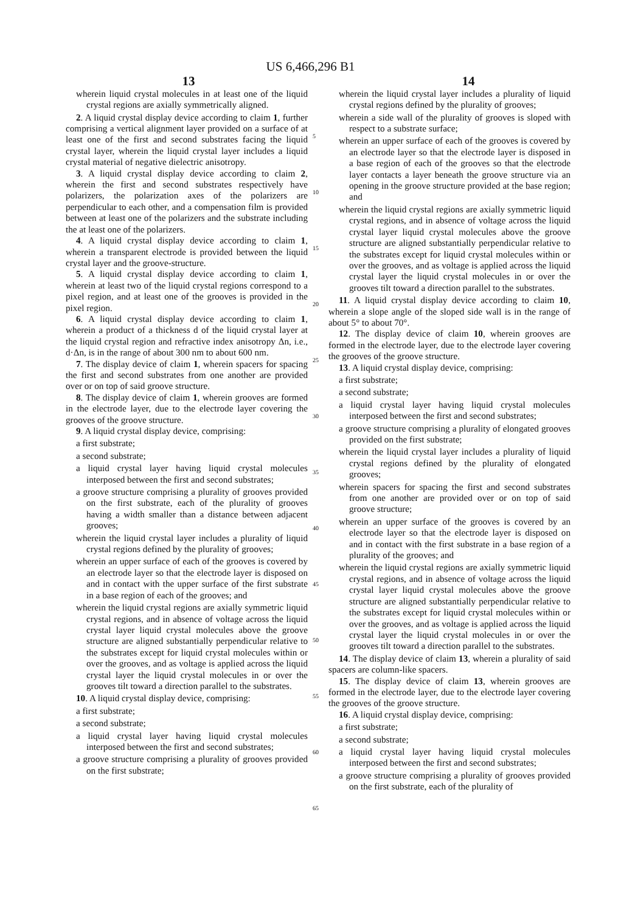US 6,466,296 B1
13 14
wherein liquid crystal molecules in at least one of the liquid crystal regions are axially symmetrically aligned.
2. A liquid crystal display device according to claim 1, further comprising a vertical alignment layer provided on a surface of at least one of the first and second substrates facing the liquid crystal layer, wherein the liquid crystal layer includes a liquid crystal material of negative dielectric anisotropy.
3. A liquid crystal display device according to claim 2, wherein the first and second substrates respectively have polarizers, the polarization axes of the polarizers are perpendicular to each other, and a compensation film is provided between at least one of the polarizers and the substrate including the at least one of the polarizers.
4. A liquid crystal display device according to claim 1, wherein a transparent electrode is provided between the liquid crystal layer and the groove-structure.
5. A liquid crystal display device according to claim 1, wherein at least two of the liquid crystal regions correspond to a pixel region, and at least one of the grooves is provided in the pixel region.
6. A liquid crystal display device according to claim 1, wherein a product of a thickness d of the liquid crystal layer at the liquid crystal region and refractive index anisotropy Δn, i.e., d·Δn, is in the range of about 300 nm to about 600 nm.
7. The display device of claim 1, wherein spacers for spacing the first and second substrates from one another are provided over or on top of said groove structure.
8. The display device of claim 1, wherein grooves are formed in the electrode layer, due to the electrode layer covering the grooves of the groove structure.
9. A liquid crystal display device, comprising:
a first substrate;
a second substrate;
a liquid crystal layer having liquid crystal molecules interposed between the first and second substrates;
a groove structure comprising a plurality of grooves provided on the first substrate, each of the plurality of grooves having a width smaller than a distance between adjacent grooves;
wherein the liquid crystal layer includes a plurality of liquid crystal regions defined by the plurality of grooves;
wherein an upper surface of each of the grooves is covered by an electrode layer so that the electrode layer is disposed on and in contact with the upper surface of the first substrate in a base region of each of the grooves; and
wherein the liquid crystal regions are axially symmetric liquid crystal regions, and in absence of voltage across the liquid crystal layer liquid crystal molecules above the groove structure are aligned substantially perpendicular relative to the substrates except for liquid crystal molecules within or over the grooves, and as voltage is applied across the liquid crystal layer the liquid crystal molecules in or over the grooves tilt toward a direction parallel to the substrates.
10. A liquid crystal display device, comprising:
a first substrate;
a second substrate;
a liquid crystal layer having liquid crystal molecules interposed between the first and second substrates;
a groove structure comprising a plurality of grooves provided on the first substrate;
5
10
15
20
25
30
35
40
45
50
55
60
65
wherein the liquid crystal layer includes a plurality of liquid crystal regions defined by the plurality of grooves;
wherein a side wall of the plurality of grooves is sloped with respect to a substrate surface;
wherein an upper surface of each of the grooves is covered by an electrode layer so that the electrode layer is disposed in a base region of each of the grooves so that the electrode layer contacts a layer beneath the groove structure via an opening in the groove structure provided at the base region; and
wherein the liquid crystal regions are axially symmetric liquid crystal regions, and in absence of voltage across the liquid crystal layer liquid crystal molecules above the groove structure are aligned substantially perpendicular relative to the substrates except for liquid crystal molecules within or over the grooves, and as voltage is applied across the liquid crystal layer the liquid crystal molecules in or over the grooves tilt toward a direction parallel to the substrates.
11. A liquid crystal display device according to claim 10, wherein a slope angle of the sloped side wall is in the range of about 5° to about 70°.
12. The display device of claim 10, wherein grooves are formed in the electrode layer, due to the electrode layer covering the grooves of the groove structure.
13. A liquid crystal display device, comprising:
a first substrate;
a second substrate;
a liquid crystal layer having liquid crystal molecules interposed between the first and second substrates;
a groove structure comprising a plurality of elongated grooves provided on the first substrate;
wherein the liquid crystal layer includes a plurality of liquid crystal regions defined by the plurality of elongated grooves;
wherein spacers for spacing the first and second substrates from one another are provided over or on top of said groove structure;
wherein an upper surface of the grooves is covered by an electrode layer so that the electrode layer is disposed on and in contact with the first substrate in a base region of a plurality of the grooves; and
wherein the liquid crystal regions are axially symmetric liquid crystal regions, and in absence of voltage across the liquid crystal layer liquid crystal molecules above the groove structure are aligned substantially perpendicular relative to the substrates except for liquid crystal molecules within or over the grooves, and as voltage is applied across the liquid crystal layer the liquid crystal molecules in or over the grooves tilt toward a direction parallel to the substrates.
14. The display device of claim 13, wherein a plurality of said spacers are column-like spacers.
15. The display device of claim 13, wherein grooves are formed in the electrode layer, due to the electrode layer covering the grooves of the groove structure.
16. A liquid crystal display device, comprising:
a first substrate;
a second substrate;
a liquid crystal layer having liquid crystal molecules interposed between the first and second substrates;
a groove structure comprising a plurality of grooves provided on the first substrate, each of the plurality of